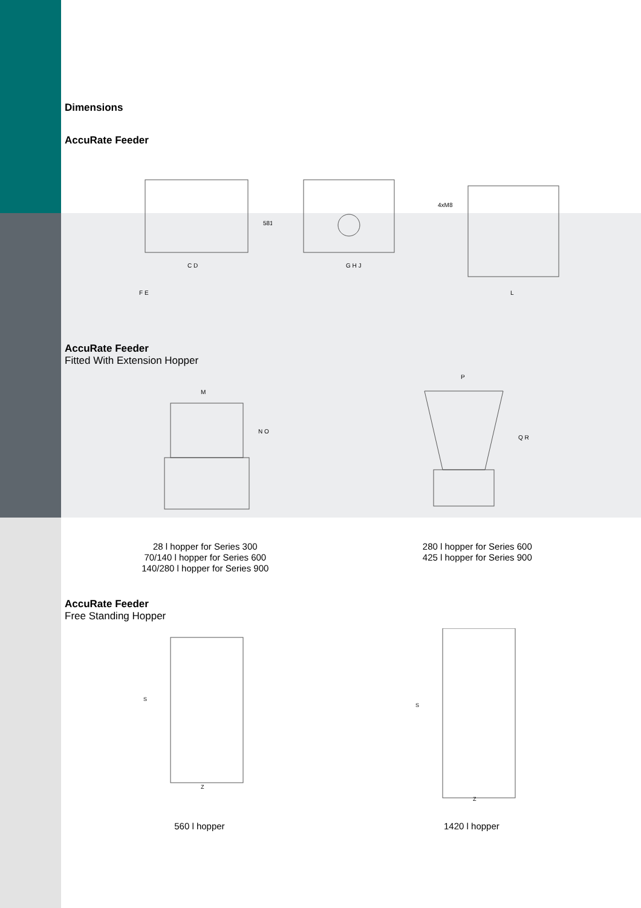Dimensions
AccuRate Feeder
F E
C D
581
G H J
4xM8
L
AccuRate Feeder
Fitted With Extension Hopper
M
N O
P
Q R
28 l hopper for Series 300
70/140 l hopper for Series 600
140/280 l hopper for Series 900
280 l hopper for Series 600
425 l hopper for Series 900
AccuRate Feeder
Free Standing Hopper
Z
S
Z
S
560 l hopper 1420 l hopper